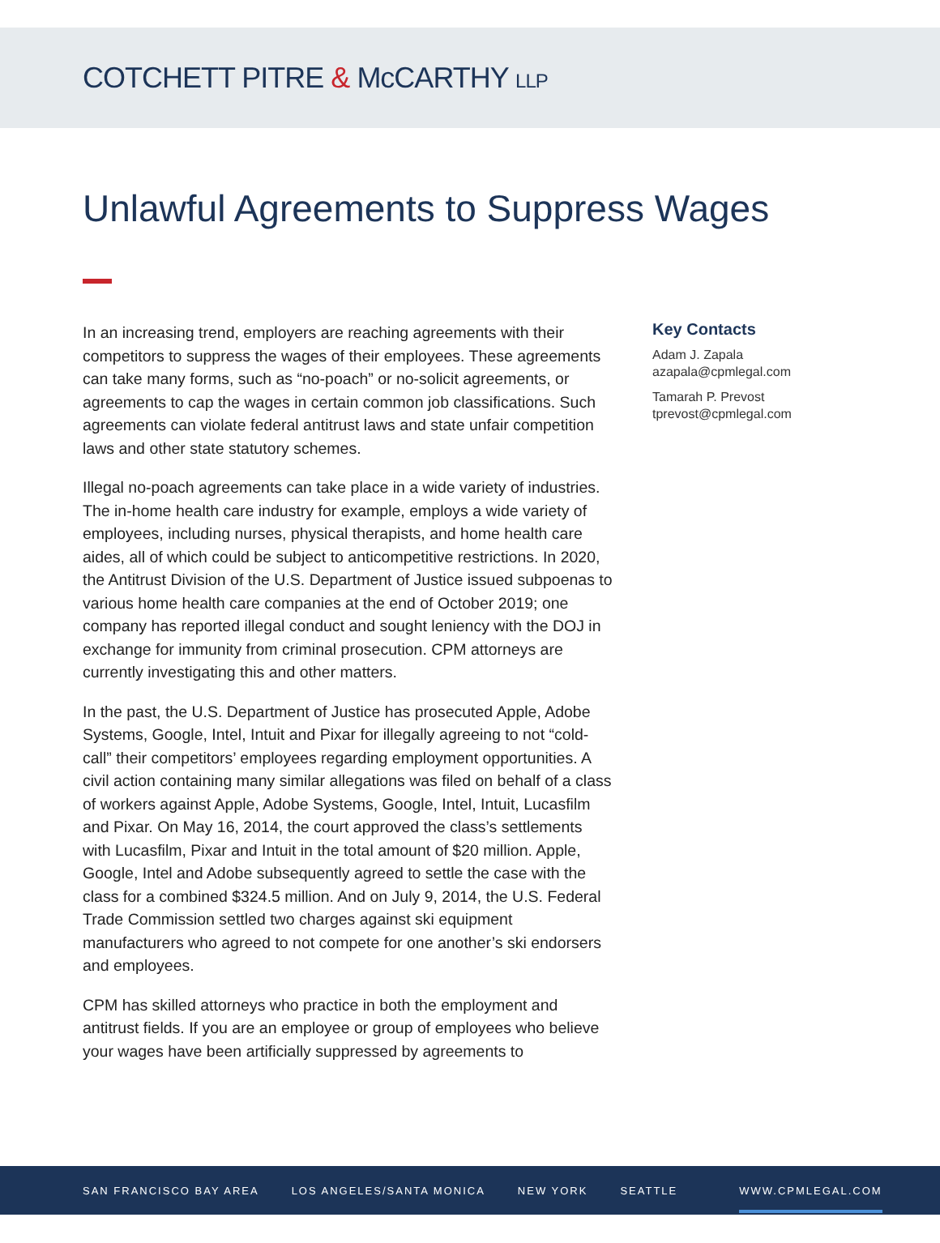COTCHETT PITRE & McCARTHY LLP
Unlawful Agreements to Suppress Wages
In an increasing trend, employers are reaching agreements with their competitors to suppress the wages of their employees. These agreements can take many forms, such as “no-poach” or no-solicit agreements, or agreements to cap the wages in certain common job classifications. Such agreements can violate federal antitrust laws and state unfair competition laws and other state statutory schemes.
Illegal no-poach agreements can take place in a wide variety of industries. The in-home health care industry for example, employs a wide variety of employees, including nurses, physical therapists, and home health care aides, all of which could be subject to anticompetitive restrictions. In 2020, the Antitrust Division of the U.S. Department of Justice issued subpoenas to various home health care companies at the end of October 2019; one company has reported illegal conduct and sought leniency with the DOJ in exchange for immunity from criminal prosecution. CPM attorneys are currently investigating this and other matters.
In the past, the U.S. Department of Justice has prosecuted Apple, Adobe Systems, Google, Intel, Intuit and Pixar for illegally agreeing to not “cold-call” their competitors’ employees regarding employment opportunities. A civil action containing many similar allegations was filed on behalf of a class of workers against Apple, Adobe Systems, Google, Intel, Intuit, Lucasfilm and Pixar. On May 16, 2014, the court approved the class’s settlements with Lucasfilm, Pixar and Intuit in the total amount of $20 million. Apple, Google, Intel and Adobe subsequently agreed to settle the case with the class for a combined $324.5 million. And on July 9, 2014, the U.S. Federal Trade Commission settled two charges against ski equipment manufacturers who agreed to not compete for one another’s ski endorsers and employees.
CPM has skilled attorneys who practice in both the employment and antitrust fields. If you are an employee or group of employees who believe your wages have been artificially suppressed by agreements to
Key Contacts
Adam J. Zapala
azapala@cpmlegal.com
Tamarah P. Prevost
tprevost@cpmlegal.com
SAN FRANCISCO BAY AREA LOS ANGELES/SANTA MONICA NEW YORK SEATTLE WWW.CPMLEGAL.COM